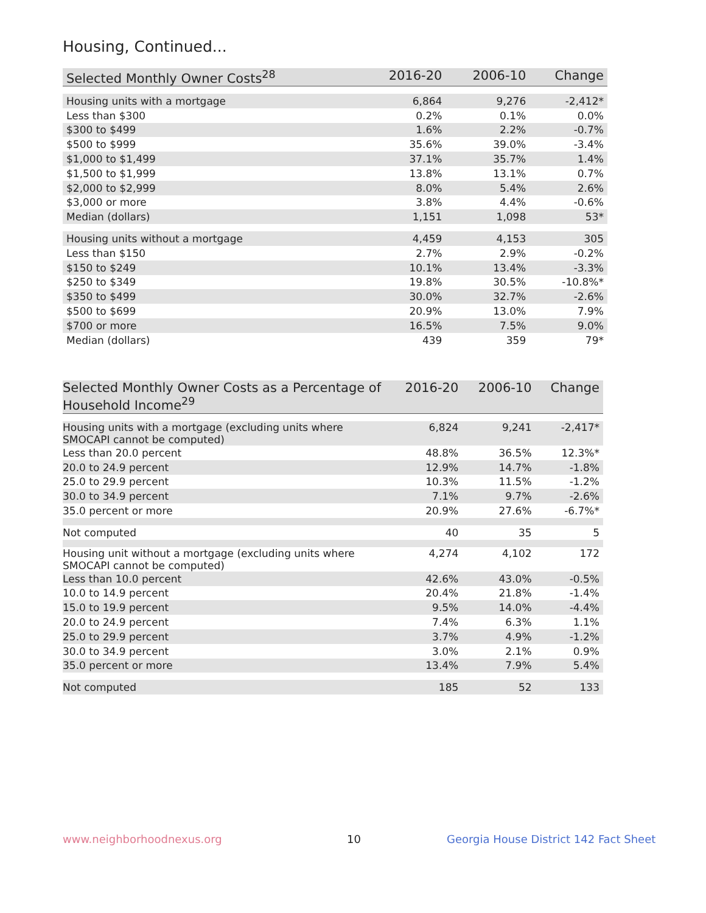Housing, Continued...
| Selected Monthly Owner Costs<sup>28</sup> | 2016-20 | 2006-10 | Change |
| --- | --- | --- | --- |
| Housing units with a mortgage | 6,864 | 9,276 | -2,412* |
| Less than $300 | 0.2% | 0.1% | 0.0% |
| $300 to $499 | 1.6% | 2.2% | -0.7% |
| $500 to $999 | 35.6% | 39.0% | -3.4% |
| $1,000 to $1,499 | 37.1% | 35.7% | 1.4% |
| $1,500 to $1,999 | 13.8% | 13.1% | 0.7% |
| $2,000 to $2,999 | 8.0% | 5.4% | 2.6% |
| $3,000 or more | 3.8% | 4.4% | -0.6% |
| Median (dollars) | 1,151 | 1,098 | 53* |
| Housing units without a mortgage | 4,459 | 4,153 | 305 |
| Less than $150 | 2.7% | 2.9% | -0.2% |
| $150 to $249 | 10.1% | 13.4% | -3.3% |
| $250 to $349 | 19.8% | 30.5% | -10.8%* |
| $350 to $499 | 30.0% | 32.7% | -2.6% |
| $500 to $699 | 20.9% | 13.0% | 7.9% |
| $700 or more | 16.5% | 7.5% | 9.0% |
| Median (dollars) | 439 | 359 | 79* |
| Selected Monthly Owner Costs as a Percentage of Household Income<sup>29</sup> | 2016-20 | 2006-10 | Change |
| --- | --- | --- | --- |
| Housing units with a mortgage (excluding units where SMOCAPI cannot be computed) | 6,824 | 9,241 | -2,417* |
| Less than 20.0 percent | 48.8% | 36.5% | 12.3%* |
| 20.0 to 24.9 percent | 12.9% | 14.7% | -1.8% |
| 25.0 to 29.9 percent | 10.3% | 11.5% | -1.2% |
| 30.0 to 34.9 percent | 7.1% | 9.7% | -2.6% |
| 35.0 percent or more | 20.9% | 27.6% | -6.7%* |
| Not computed | 40 | 35 | 5 |
| Housing unit without a mortgage (excluding units where SMOCAPI cannot be computed) | 4,274 | 4,102 | 172 |
| Less than 10.0 percent | 42.6% | 43.0% | -0.5% |
| 10.0 to 14.9 percent | 20.4% | 21.8% | -1.4% |
| 15.0 to 19.9 percent | 9.5% | 14.0% | -4.4% |
| 20.0 to 24.9 percent | 7.4% | 6.3% | 1.1% |
| 25.0 to 29.9 percent | 3.7% | 4.9% | -1.2% |
| 30.0 to 34.9 percent | 3.0% | 2.1% | 0.9% |
| 35.0 percent or more | 13.4% | 7.9% | 5.4% |
| Not computed | 185 | 52 | 133 |
www.neighborhoodnexus.org 10
Georgia House District 142 Fact Sheet